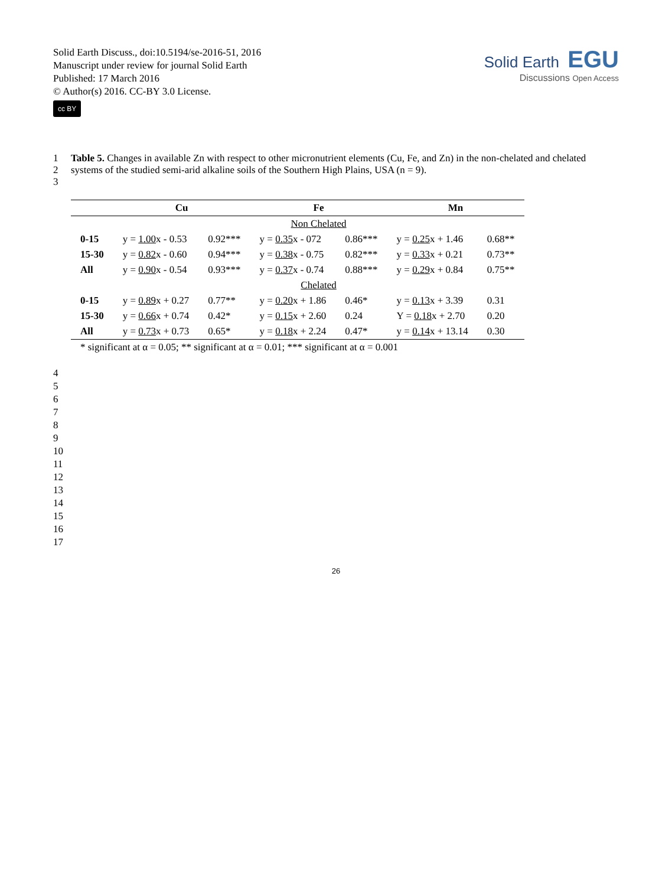Solid Earth Discuss., doi:10.5194/se-2016-51, 2016
Manuscript under review for journal Solid Earth
Published: 17 March 2016
© Author(s) 2016. CC-BY 3.0 License.
cc BY
Solid Earth EGU
Discussions Open Access
1 Table 5. Changes in available Zn with respect to other micronutrient elements (Cu, Fe, and Zn) in the non-chelated and chelated
2 systems of the studied semi-arid alkaline soils of the Southern High Plains, USA (n = 9).
3
| | Cu | | Fe | | Mn | |
| --- | --- | --- | --- | --- | --- | --- |
| | | | Non Chelated | | | |
| 0-15 | y = 1.00 x - 0.53 | 0.92*** | y = 0.35 x - 072 | 0.86*** | y = 0.25 x + 1.46 | 0.68** |
| 15-30 | y = 0.82 x - 0.60 | 0.94*** | y = 0.38 x - 0.75 | 0.82*** | y = 0.33 x + 0.21 | 0.73** |
| All | y = 0.90 x - 0.54 | 0.93*** | y = 0.37 x - 0.74 | 0.88*** | y = 0.29 x + 0.84 | 0.75** |
| | | | Chelated | | | |
| 0-15 | y = 0.89 x + 0.27 | 0.77** | y = 0.20 x + 1.86 | 0.46* | y = 0.13 x + 3.39 | 0.31 |
| 15-30 | y = 0.66 x + 0.74 | 0.42* | y = 0.15 x + 2.60 | 0.24 | Y = 0.18 x + 2.70 | 0.20 |
| All | y = 0.73 x + 0.73 | 0.65* | y = 0.18 x + 2.24 | 0.47* | y = 0.14 x + 13.14 | 0.30 |
| * significant at α = 0.05; ** significant at α = 0.01; *** significant at α = 0.001 | | | | | | |
4
5
6
7
8
9
10
11
12
13
14
15
16
17
26